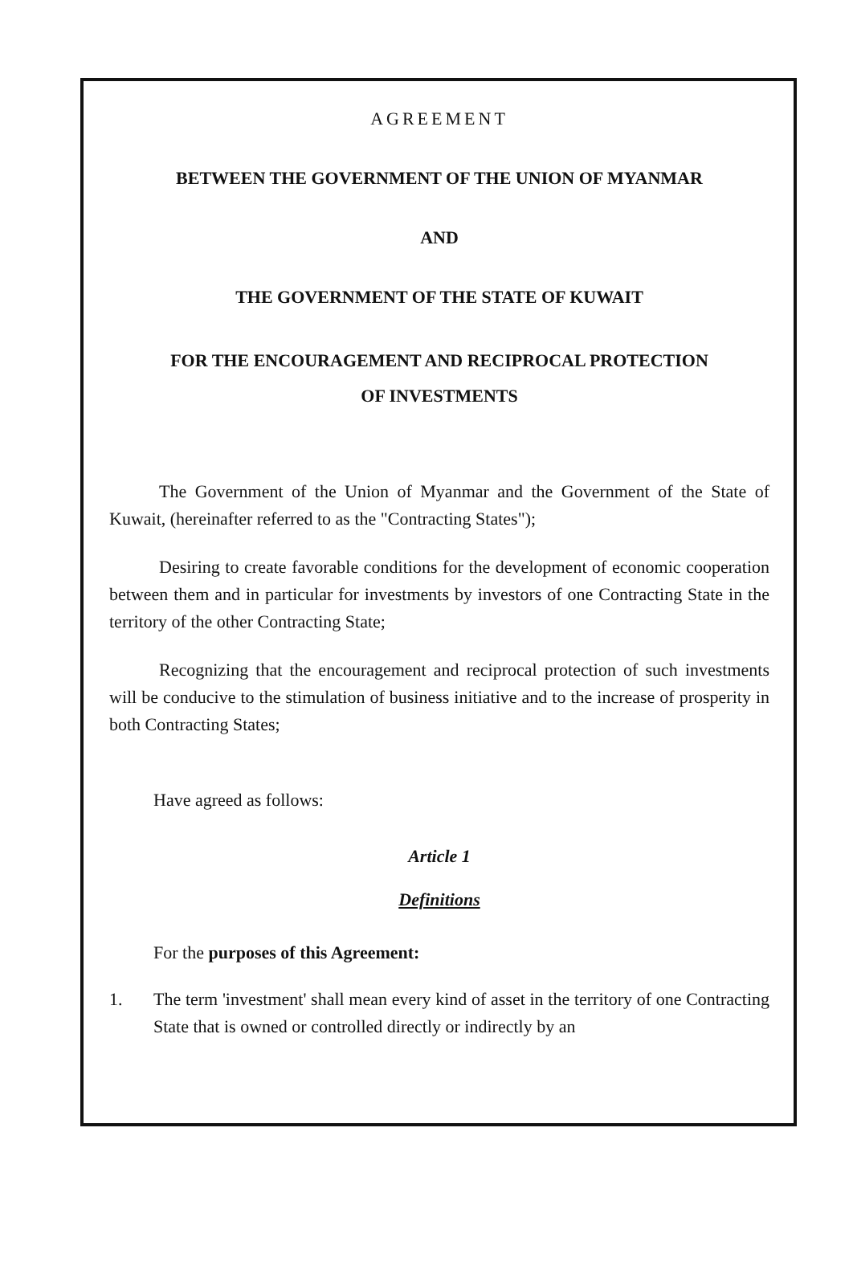AGREEMENT
BETWEEN THE GOVERNMENT OF THE UNION OF MYANMAR
AND
THE GOVERNMENT OF THE STATE OF KUWAIT
FOR THE ENCOURAGEMENT AND RECIPROCAL PROTECTION
OF INVESTMENTS
The Government of the Union of Myanmar and the Government of the State of Kuwait, (hereinafter referred to as the "Contracting States");
Desiring to create favorable conditions for the development of economic cooperation between them and in particular for investments by investors of one Contracting State in the territory of the other Contracting State;
Recognizing that the encouragement and reciprocal protection of such investments will be conducive to the stimulation of business initiative and to the increase of prosperity in both Contracting States;
Have agreed as follows:
Article 1
Definitions
For the purposes of this Agreement:
1. The term 'investment' shall mean every kind of asset in the territory of one Contracting State that is owned or controlled directly or indirectly by an